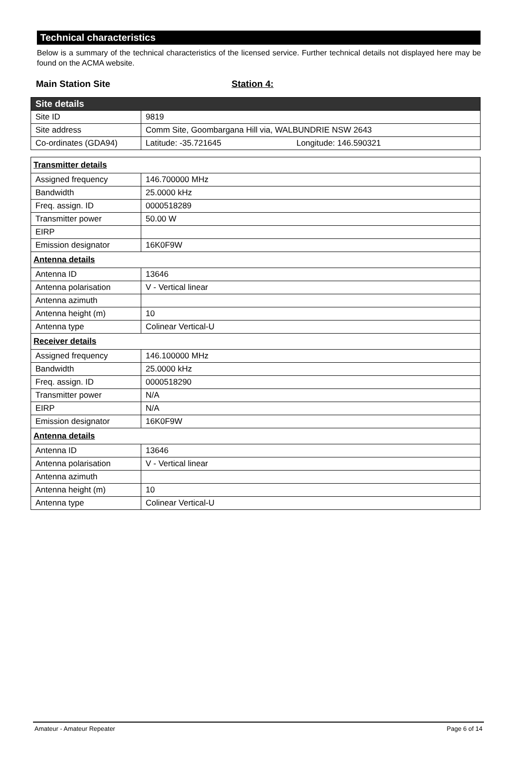Technical characteristics
Below is a summary of the technical characteristics of the licensed service. Further technical details not displayed here may be found on the ACMA website.
Main Station Site Station 4:
| Site details | |
| Site ID | 9819 |
| Site address | Comm Site, Goombargana Hill via, WALBUNDRIE NSW 2643 |
| Co-ordinates (GDA94) | Latitude: -35.721645 Longitude: 146.590321 |
| Transmitter details | |
| Assigned frequency | 146.700000 MHz |
| Bandwidth | 25.0000 kHz |
| Freq. assign. ID | 0000518289 |
| Transmitter power | 50.00 W |
| EIRP | |
| Emission designator | 16K0F9W |
| Antenna details | |
| Antenna ID | 13646 |
| Antenna polarisation | V - Vertical linear |
| Antenna azimuth | |
| Antenna height (m) | 10 |
| Antenna type | Colinear Vertical-U |
| Receiver details | |
| Assigned frequency | 146.100000 MHz |
| Bandwidth | 25.0000 kHz |
| Freq. assign. ID | 0000518290 |
| Transmitter power | N/A |
| EIRP | N/A |
| Emission designator | 16K0F9W |
| Antenna details | |
| Antenna ID | 13646 |
| Antenna polarisation | V - Vertical linear |
| Antenna azimuth | |
| Antenna height (m) | 10 |
| Antenna type | Colinear Vertical-U |
Amateur - Amateur Repeater Page 6 of 14